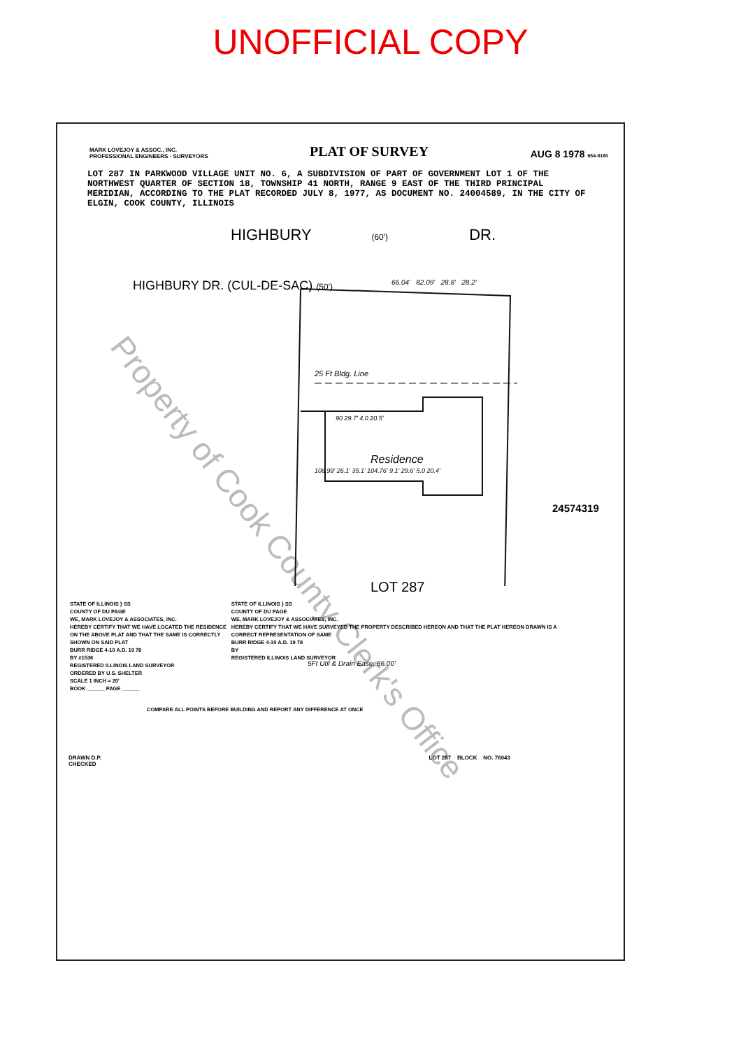UNOFFICIAL COPY
MARK LOVEJOY & ASSOC., INC.
PROFESSIONAL ENGINEERS · SURVEYORS
PLAT OF SURVEY
AUG 8 1978 654-8180
LOT 287 IN PARKWOOD VILLAGE UNIT NO. 6, A SUBDIVISION OF PART OF GOVERNMENT LOT 1 OF THE NORTHWEST QUARTER OF SECTION 18, TOWNSHIP 41 NORTH, RANGE 9 EAST OF THE THIRD PRINCIPAL MERIDIAN, ACCORDING TO THE PLAT RECORDED JULY 8, 1977, AS DOCUMENT NO. 24004589, IN THE CITY OF ELGIN, COOK COUNTY, ILLINOIS
HIGHBURY (60') DR.
HIGHBURY DR. (CUL-DE-SAC) (50')
66.04' 82.09' 28.8' 28.2'
25 Ft Bldg. Line
90 29.7' 4.0 20.5'
Residence
106.99' 26.1' 35.1' 104.76' 9.1' 29.6' 5.0 20.4'
LOT 287
5Ft Util & Drain Ease. 66.00'
24574319
STATE OF ILLINOIS } SS
COUNTY OF DU PAGE
WE, MARK LOVEJOY & ASSOCIATES, INC.
HEREBY CERTIFY THAT WE HAVE LOCATED THE RESIDENCE
ON THE ABOVE PLAT AND THAT THE SAME IS CORRECTLY SHOWN ON SAID PLAT
BURR RIDGE 4-10 A.D. 19 78
BY #1536
REGISTERED ILLINOIS LAND SURVEYOR
ORDERED BY U.S. SHELTER
SCALE 1 INCH = 20'
BOOK ______ PAGE ______
STATE OF ILLINOIS } SS
COUNTY OF DU PAGE
WE, MARK LOVEJOY & ASSOCIATES, INC.
HEREBY CERTIFY THAT WE HAVE SURVEYED THE PROPERTY DESCRIBED HEREON AND THAT THE PLAT HEREON DRAWN IS A CORRECT REPRESENTATION OF SAME
BURR RIDGE 4-10 A.D. 19 78
BY
REGISTERED ILLINOIS LAND SURVEYOR
COMPARE ALL POINTS BEFORE BUILDING AND REPORT ANY DIFFERENCE AT ONCE
DRAWN D.P.
CHECKED
LOT 287 BLOCK NO. 76043
Property of Cook County Clerk's Office